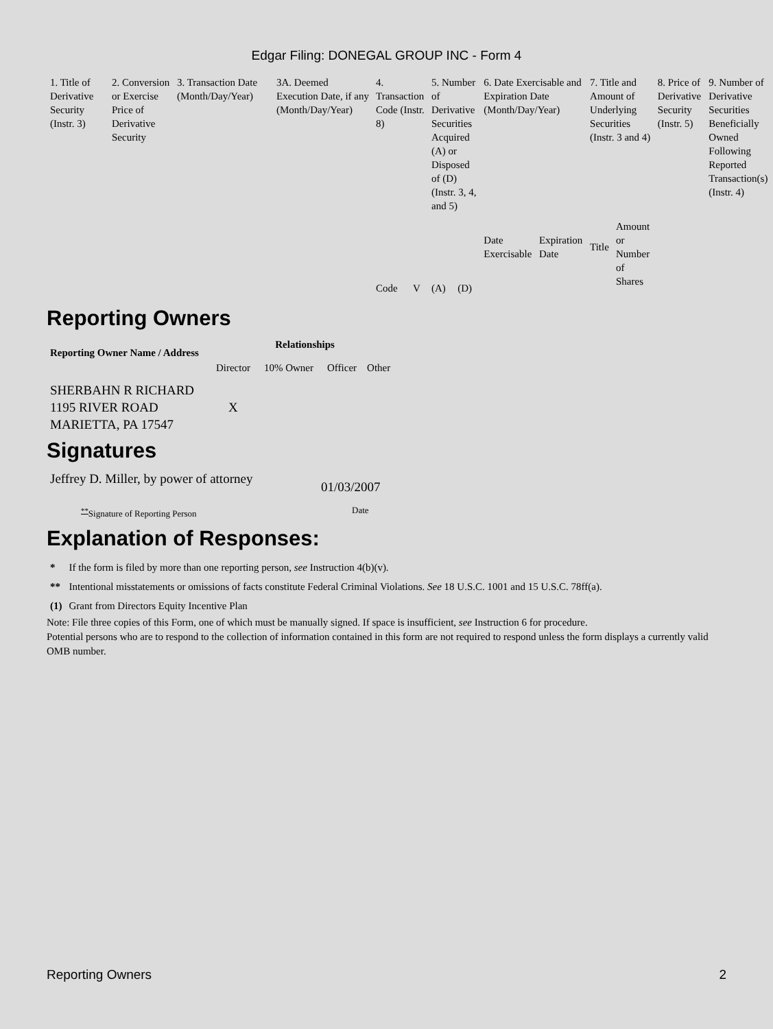Edgar Filing: DONEGAL GROUP INC - Form 4
| 1. Title of Derivative Security (Instr. 3) | 2. Conversion or Exercise Price of Derivative Security | 3. Transaction Date (Month/Day/Year) | 3A. Deemed Execution Date, if any (Month/Day/Year) | 4. Transaction Code (Instr. 8) | | 5. Number of Derivative Securities Acquired (A) or Disposed of (D) (Instr. 3, 4, and 5) | | 6. Date Exercisable and Expiration Date (Month/Day/Year) | | 7. Title and Amount of Underlying Securities (Instr. 3 and 4) | | 8. Price of Derivative Security (Instr. 5) | 9. Number of Derivative Securities Beneficially Owned Following Reported Transaction(s) (Instr. 4) |
| --- | --- | --- | --- | --- | --- | --- | --- | --- | --- | --- | --- | --- | --- |
| | | | | Code | V | (A) | (D) | Date Exercisable | Expiration Date | Title | Amount or Number of Shares | | |
Reporting Owners
| Reporting Owner Name / Address | Relationships | | | |
| --- | --- | --- | --- | --- |
| | Director | 10% Owner | Officer | Other |
| SHERBAHN R RICHARD 1195 RIVER ROAD MARIETTA, PA 17547 | X | | | |
Signatures
| Jeffrey D. Miller, by power of attorney | 01/03/2007 |
| <sup>**</sup> Signature of Reporting Person | Date |
Explanation of Responses:
| * | If the form is filed by more than one reporting person, see Instruction 4(b)(v). |
| ** | Intentional misstatements or omissions of facts constitute Federal Criminal Violations. See 18 U.S.C. 1001 and 15 U.S.C. 78ff(a). |
| (1) | Grant from Directors Equity Incentive Plan |
Note: File three copies of this Form, one of which must be manually signed. If space is insufficient, see Instruction 6 for procedure.
Potential persons who are to respond to the collection of information contained in this form are not required to respond unless the form displays a currently valid OMB number.
Reporting Owners 2